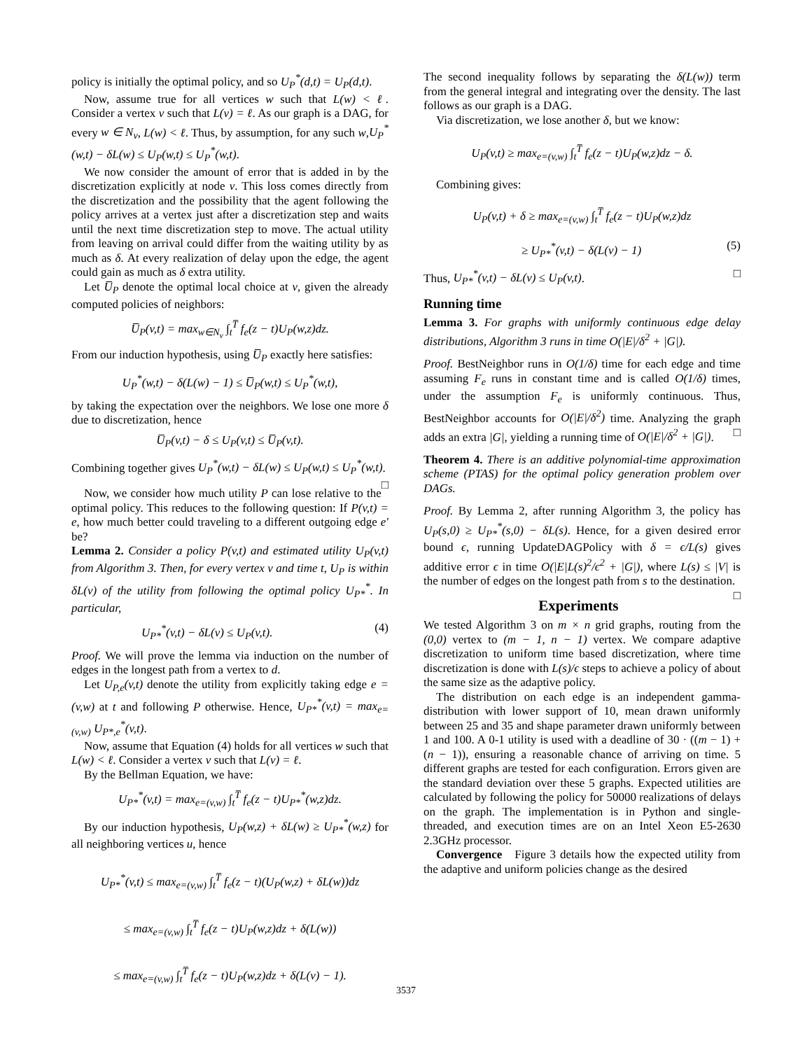policy is initially the optimal policy, and so U<sub>P</sub><sup>*</sup>(d,t) = U<sub>P</sub>(d,t).
Now, assume true for all vertices w such that L(w) < ℓ. Consider a vertex v such that L(v) = ℓ. As our graph is a DAG, for every w ∈ N<sub>v</sub>, L(w) < ℓ. Thus, by assumption, for any such w,U<sub>P</sub><sup>*</sup>(w,t) − δL(w) ≤ U<sub>P</sub>(w,t) ≤ U<sub>P</sub><sup>*</sup>(w,t).
We now consider the amount of error that is added in by the discretization explicitly at node v. This loss comes directly from the discretization and the possibility that the agent following the policy arrives at a vertex just after a discretization step and waits until the next time discretization step to move. The actual utility from leaving on arrival could differ from the waiting utility by as much as δ. At every realization of delay upon the edge, the agent could gain as much as δ extra utility.
Let U̅<sub>P</sub> denote the optimal local choice at v, given the already computed policies of neighbors:
U̅<sub>P</sub>(v,t) = max<sub>w∈N<sub>v</sub></sub> ∫<sub>t</sub><sup>T̅</sup> f<sub>e</sub>(z − t)U<sub>P</sub>(w,z)dz.
From our induction hypothesis, using U̅<sub>P</sub> exactly here satisfies:
U<sub>P</sub><sup>*</sup>(w,t) − δ(L(w) − 1) ≤ U̅<sub>P</sub>(w,t) ≤ U<sub>P</sub><sup>*</sup>(w,t),
by taking the expectation over the neighbors. We lose one more δ due to discretization, hence
U̅<sub>P</sub>(v,t) − δ ≤ U<sub>P</sub>(v,t) ≤ U̅<sub>P</sub>(v,t).
Combining together gives U<sub>P</sub><sup>*</sup>(w,t) − δL(w) ≤ U<sub>P</sub>(w,t) ≤ U<sub>P</sub><sup>*</sup>(w,t). □
Now, we consider how much utility P can lose relative to the optimal policy. This reduces to the following question: If P(v,t) = e, how much better could traveling to a different outgoing edge e′ be?
Lemma 2. Consider a policy P(v,t) and estimated utility U<sub>P</sub>(v,t) from Algorithm 3. Then, for every vertex v and time t, U<sub>P</sub> is within δL(v) of the utility from following the optimal policy U<sub>P*</sub><sup>*</sup>. In particular,
U<sub>P*</sub><sup>*</sup>(v,t) − δL(v) ≤ U<sub>P</sub>(v,t). (4)
Proof. We will prove the lemma via induction on the number of edges in the longest path from a vertex to d.
Let U<sub>P,e</sub>(v,t) denote the utility from explicitly taking edge e = (v,w) at t and following P otherwise. Hence, U<sub>P*</sub><sup>*</sup>(v,t) = max<sub>e=(v,w)</sub> U<sub>P*,e</sub><sup>*</sup>(v,t).
Now, assume that Equation (4) holds for all vertices w such that L(w) < ℓ. Consider a vertex v such that L(v) = ℓ.
By the Bellman Equation, we have:
U<sub>P*</sub><sup>*</sup>(v,t) = max<sub>e=(v,w)</sub> ∫<sub>t</sub><sup>T̅</sup> f<sub>e</sub>(z − t)U<sub>P*</sub><sup>*</sup>(w,z)dz.
By our induction hypothesis, U<sub>P</sub>(w,z) + δL(w) ≥ U<sub>P*</sub><sup>*</sup>(w,z) for all neighboring vertices u, hence
U<sub>P*</sub><sup>*</sup>(v,t) ≤ max<sub>e=(v,w)</sub> ∫<sub>t</sub><sup>T̅</sup> f<sub>e</sub>(z − t)(U<sub>P</sub>(w,z) + δL(w))dz
≤ max<sub>e=(v,w)</sub> ∫<sub>t</sub><sup>T̅</sup> f<sub>e</sub>(z − t)U<sub>P</sub>(w,z)dz + δ(L(w))
≤ max<sub>e=(v,w)</sub> ∫<sub>t</sub><sup>T̅</sup> f<sub>e</sub>(z − t)U<sub>P</sub>(w,z)dz + δ(L(v) − 1).
The second inequality follows by separating the δ(L(w)) term from the general integral and integrating over the density. The last follows as our graph is a DAG.
Via discretization, we lose another δ, but we know:
U<sub>P</sub>(v,t) ≥ max<sub>e=(v,w)</sub> ∫<sub>t</sub><sup>T̅</sup> f<sub>e</sub>(z − t)U<sub>P</sub>(w,z)dz − δ.
Combining gives:
U<sub>P</sub>(v,t) + δ ≥ max<sub>e=(v,w)</sub> ∫<sub>t</sub><sup>T̅</sup> f<sub>e</sub>(z − t)U<sub>P</sub>(w,z)dz
≥ U<sub>P*</sub><sup>*</sup>(v,t) − δ(L(v) − 1) (5)
Thus, U<sub>P*</sub><sup>*</sup>(v,t) − δL(v) ≤ U<sub>P</sub>(v,t). □
Running time
Lemma 3. For graphs with uniformly continuous edge delay distributions, Algorithm 3 runs in time O(|E|/δ<sup>2</sup> + |G|).
Proof. BestNeighbor runs in O(1/δ) time for each edge and time assuming F<sub>e</sub> runs in constant time and is called O(1/δ) times, under the assumption F<sub>e</sub> is uniformly continuous. Thus, BestNeighbor accounts for O(|E|/δ<sup>2</sup>) time. Analyzing the graph adds an extra |G|, yielding a running time of O(|E|/δ<sup>2</sup> + |G|). □
Theorem 4. There is an additive polynomial-time approximation scheme (PTAS) for the optimal policy generation problem over DAGs.
Proof. By Lemma 2, after running Algorithm 3, the policy has U<sub>P</sub>(s,0) ≥ U<sub>P*</sub><sup>*</sup>(s,0) − δL(s). Hence, for a given desired error bound ϵ, running UpdateDAGPolicy with δ = ϵ/L(s) gives additive error ϵ in time O(|E|L(s)<sup>2</sup>/ϵ<sup>2</sup> + |G|), where L(s) ≤ |V| is the number of edges on the longest path from s to the destination. □
Experiments
We tested Algorithm 3 on m × n grid graphs, routing from the (0,0) vertex to (m − 1, n − 1) vertex. We compare adaptive discretization to uniform time based discretization, where time discretization is done with L(s)/ϵ steps to achieve a policy of about the same size as the adaptive policy.
The distribution on each edge is an independent gamma-distribution with lower support of 10, mean drawn uniformly between 25 and 35 and shape parameter drawn uniformly between 1 and 100. A 0-1 utility is used with a deadline of 30 · ((m − 1) + (n − 1)), ensuring a reasonable chance of arriving on time. 5 different graphs are tested for each configuration. Errors given are the standard deviation over these 5 graphs. Expected utilities are calculated by following the policy for 50000 realizations of delays on the graph. The implementation is in Python and single-threaded, and execution times are on an Intel Xeon E5-2630 2.3GHz processor.
Convergence Figure 3 details how the expected utility from the adaptive and uniform policies change as the desired
3537